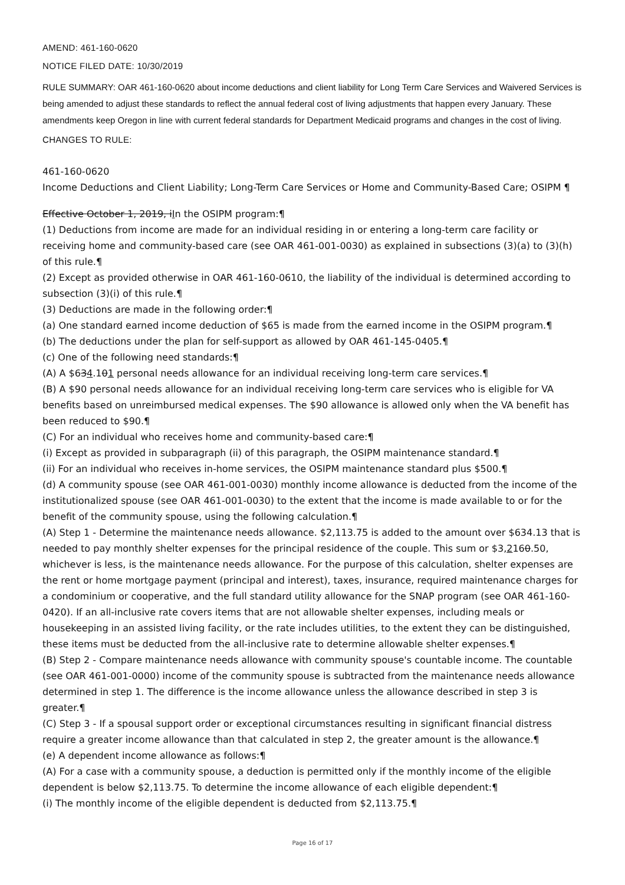AMEND: 461-160-0620
NOTICE FILED DATE: 10/30/2019
RULE SUMMARY: OAR 461-160-0620 about income deductions and client liability for Long Term Care Services and Waivered Services is being amended to adjust these standards to reflect the annual federal cost of living adjustments that happen every January. These amendments keep Oregon in line with current federal standards for Department Medicaid programs and changes in the cost of living.
CHANGES TO RULE:
461-160-0620
Income Deductions and Client Liability; Long-Term Care Services or Home and Community-Based Care; OSIPM ¶
Effective October 1, 2019, iIn the OSIPM program:¶
(1) Deductions from income are made for an individual residing in or entering a long-term care facility or receiving home and community-based care (see OAR 461-001-0030) as explained in subsections (3)(a) to (3)(h) of this rule.¶
(2) Except as provided otherwise in OAR 461-160-0610, the liability of the individual is determined according to subsection (3)(i) of this rule.¶
(3) Deductions are made in the following order:¶
(a) One standard earned income deduction of $65 is made from the earned income in the OSIPM program.¶
(b) The deductions under the plan for self-support as allowed by OAR 461-145-0405.¶
(c) One of the following need standards:¶
(A) A $634.101 personal needs allowance for an individual receiving long-term care services.¶
(B) A $90 personal needs allowance for an individual receiving long-term care services who is eligible for VA benefits based on unreimbursed medical expenses. The $90 allowance is allowed only when the VA benefit has been reduced to $90.¶
(C) For an individual who receives home and community-based care:¶
(i) Except as provided in subparagraph (ii) of this paragraph, the OSIPM maintenance standard.¶
(ii) For an individual who receives in-home services, the OSIPM maintenance standard plus $500.¶
(d) A community spouse (see OAR 461-001-0030) monthly income allowance is deducted from the income of the institutionalized spouse (see OAR 461-001-0030) to the extent that the income is made available to or for the benefit of the community spouse, using the following calculation.¶
(A) Step 1 - Determine the maintenance needs allowance. $2,113.75 is added to the amount over $634.13 that is needed to pay monthly shelter expenses for the principal residence of the couple. This sum or $3,2160.50, whichever is less, is the maintenance needs allowance. For the purpose of this calculation, shelter expenses are the rent or home mortgage payment (principal and interest), taxes, insurance, required maintenance charges for a condominium or cooperative, and the full standard utility allowance for the SNAP program (see OAR 461-160-0420). If an all-inclusive rate covers items that are not allowable shelter expenses, including meals or housekeeping in an assisted living facility, or the rate includes utilities, to the extent they can be distinguished, these items must be deducted from the all-inclusive rate to determine allowable shelter expenses.¶
(B) Step 2 - Compare maintenance needs allowance with community spouse's countable income. The countable (see OAR 461-001-0000) income of the community spouse is subtracted from the maintenance needs allowance determined in step 1. The difference is the income allowance unless the allowance described in step 3 is greater.¶
(C) Step 3 - If a spousal support order or exceptional circumstances resulting in significant financial distress require a greater income allowance than that calculated in step 2, the greater amount is the allowance.¶
(e) A dependent income allowance as follows:¶
(A) For a case with a community spouse, a deduction is permitted only if the monthly income of the eligible dependent is below $2,113.75. To determine the income allowance of each eligible dependent:¶
(i) The monthly income of the eligible dependent is deducted from $2,113.75.¶
Page 16 of 17